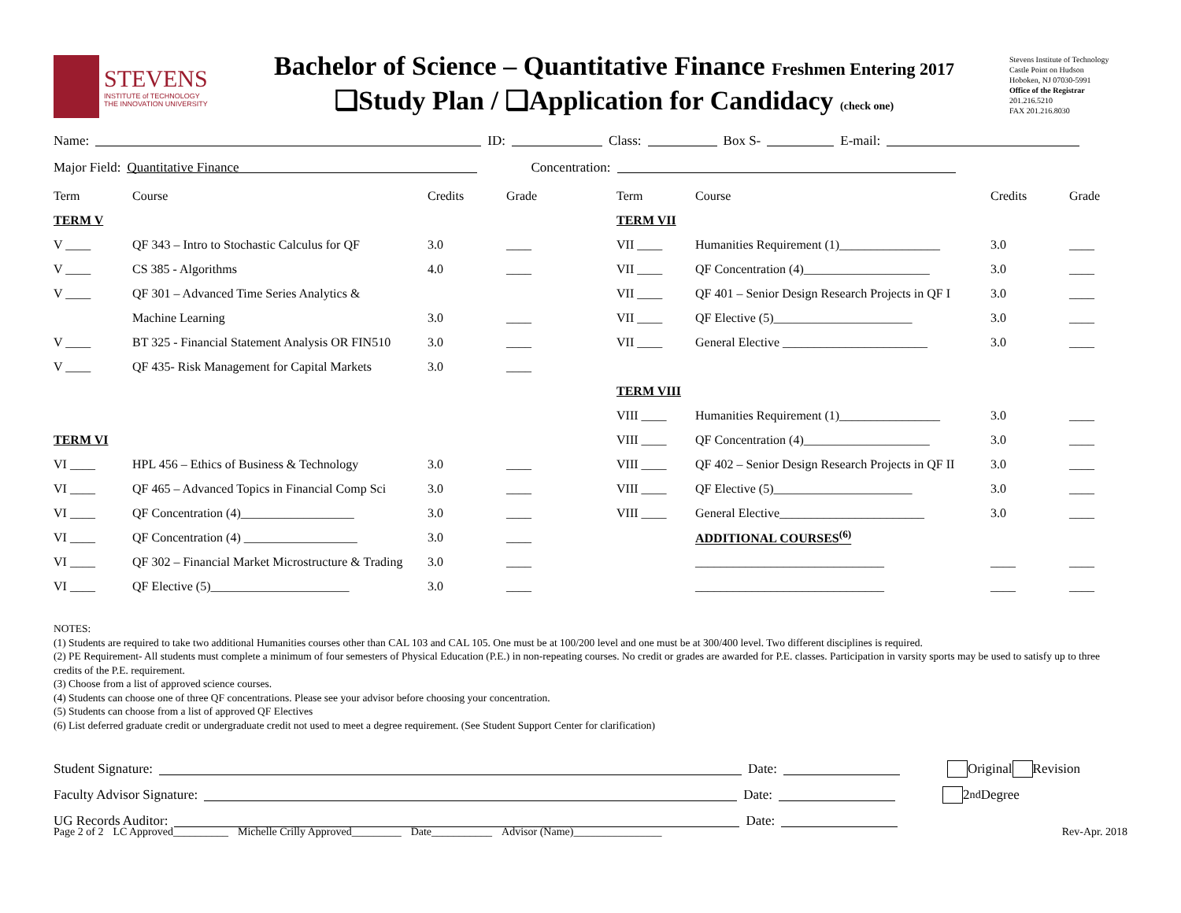STEVENS
INSTITUTE of TECHNOLOGY
THE INNOVATION UNIVERSITY
Bachelor of Science – Quantitative Finance Freshmen Entering 2017
❑Study Plan / ❑Application for Candidacy (check one)
Stevens Institute of Technology
Castle Point on Hudson
Hoboken, NJ 07030-5991
Office of the Registrar
201.216.5210
FAX 201.216.8030
Name: ID: Class: Box S- E-mail:
Major Field: Quantitative Finance Concentration:
| Term | Course | Credits | Grade | Term | Course | Credits | Grade |
| TERM V | | | | TERM VII | | | |
| V ____ | QF 343 – Intro to Stochastic Calculus for QF | 3.0 | ____ | VII ____ | Humanities Requirement (1)________________ | 3.0 | ____ |
| V ____ | CS 385 - Algorithms | 4.0 | ____ | VII ____ | QF Concentration (4)____________________ | 3.0 | ____ |
| V ____ | QF 301 – Advanced Time Series Analytics & | | | VII ____ | QF 401 – Senior Design Research Projects in QF I | 3.0 | ____ |
| | Machine Learning | 3.0 | ____ | VII ____ | QF Elective (5)______________________ | 3.0 | ____ |
| V ____ | BT 325 - Financial Statement Analysis OR FIN510 | 3.0 | ____ | VII ____ | General Elective _______________________ | 3.0 | ____ |
| V ____ | QF 435- Risk Management for Capital Markets | 3.0 | ____ | | | | |
| | | | | TERM VIII | | | |
| | | | | VIII ____ | Humanities Requirement (1)________________ | 3.0 | ____ |
| TERM VI | | | | VIII ____ | QF Concentration (4)____________________ | 3.0 | ____ |
| VI ____ | HPL 456 – Ethics of Business & Technology | 3.0 | ____ | VIII ____ | QF 402 – Senior Design Research Projects in QF II | 3.0 | ____ |
| VI ____ | QF 465 – Advanced Topics in Financial Comp Sci | 3.0 | ____ | VIII ____ | QF Elective (5)______________________ | 3.0 | ____ |
| VI ____ | QF Concentration (4)__________________ | 3.0 | ____ | VIII ____ | General Elective_______________________ | 3.0 | ____ |
| VI ____ | QF Concentration (4) __________________ | 3.0 | ____ | | ADDITIONAL COURSES<sup>(6)</sup> | | |
| VI ____ | QF 302 – Financial Market Microstructure & Trading | 3.0 | ____ | | ______________________________ | ____ | ____ |
| VI ____ | QF Elective (5)______________________ | 3.0 | ____ | | ______________________________ | ____ | ____ |
NOTES:
(1) Students are required to take two additional Humanities courses other than CAL 103 and CAL 105. One must be at 100/200 level and one must be at 300/400 level. Two different disciplines is required.
(2) PE Requirement- All students must complete a minimum of four semesters of Physical Education (P.E.) in non-repeating courses. No credit or grades are awarded for P.E. classes. Participation in varsity sports may be used to satisfy up to three credits of the P.E. requirement.
(3) Choose from a list of approved science courses.
(4) Students can choose one of three QF concentrations. Please see your advisor before choosing your concentration.
(5) Students can choose from a list of approved QF Electives
(6) List deferred graduate credit or undergraduate credit not used to meet a degree requirement. (See Student Support Center for clarification)
Student Signature: Date: Original Revision
Faculty Advisor Signature: Date: 2<sup>nd</sup> Degree
UG Records Auditor: Date:
Page 2 of 2 LC Approved__________ Michelle Crilly Approved_________ Date___________ Advisor (Name)________________ Rev-Apr. 2018